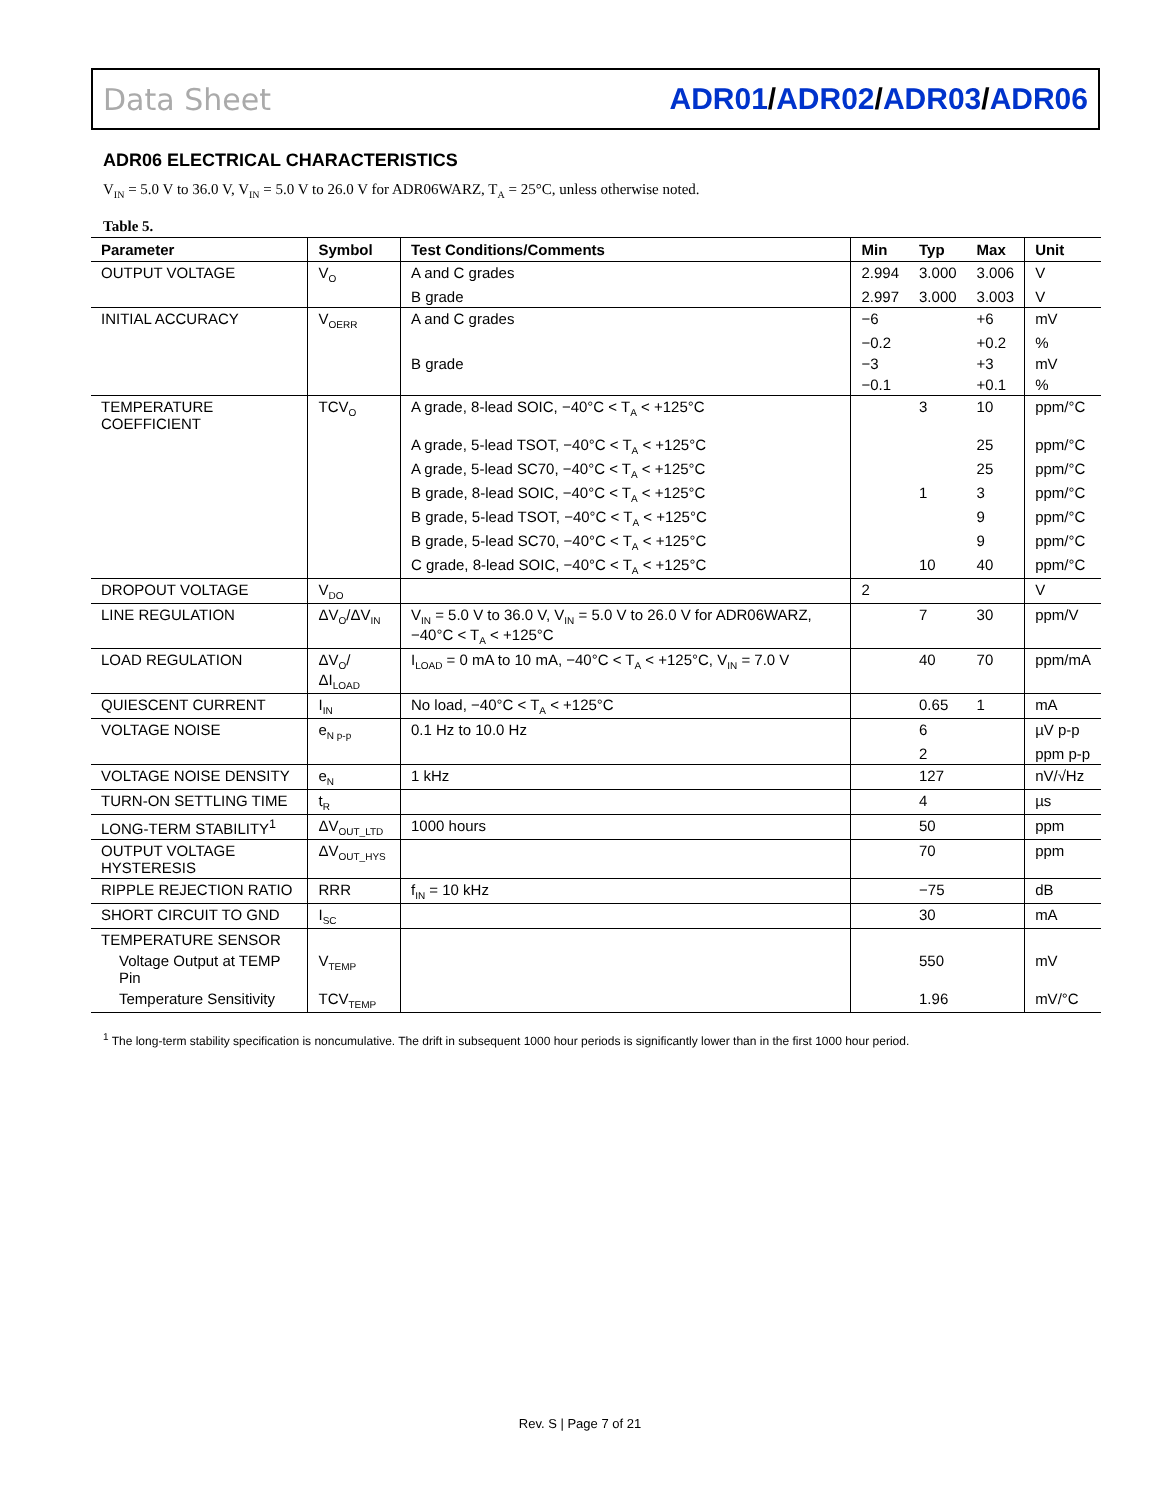Data Sheet ADR01/ADR02/ADR03/ADR06
ADR06 ELECTRICAL CHARACTERISTICS
V<sub>IN</sub> = 5.0 V to 36.0 V, V<sub>IN</sub> = 5.0 V to 26.0 V for ADR06WARZ, T<sub>A</sub> = 25°C, unless otherwise noted.
Table 5.
| Parameter | Symbol | Test Conditions/Comments | Min | Typ | Max | Unit |
| --- | --- | --- | --- | --- | --- | --- |
| OUTPUT VOLTAGE | V<sub>O</sub> | A and C grades | 2.994 | 3.000 | 3.006 | V |
| | | B grade | 2.997 | 3.000 | 3.003 | V |
| INITIAL ACCURACY | V<sub>OERR</sub> | A and C grades | −6 | | +6 | mV |
| | | | −0.2 | | +0.2 | % |
| | | B grade | −3 | | +3 | mV |
| | | | −0.1 | | +0.1 | % |
| TEMPERATURE COEFFICIENT | TCV<sub>O</sub> | A grade, 8-lead SOIC, −40°C < T<sub>A</sub> < +125°C | | 3 | 10 | ppm/°C |
| | | A grade, 5-lead TSOT, −40°C < T<sub>A</sub> < +125°C | | | 25 | ppm/°C |
| | | A grade, 5-lead SC70, −40°C < T<sub>A</sub> < +125°C | | | 25 | ppm/°C |
| | | B grade, 8-lead SOIC, −40°C < T<sub>A</sub> < +125°C | | 1 | 3 | ppm/°C |
| | | B grade, 5-lead TSOT, −40°C < T<sub>A</sub> < +125°C | | | 9 | ppm/°C |
| | | B grade, 5-lead SC70, −40°C < T<sub>A</sub> < +125°C | | | 9 | ppm/°C |
| | | C grade, 8-lead SOIC, −40°C < T<sub>A</sub> < +125°C | | 10 | 40 | ppm/°C |
| DROPOUT VOLTAGE | V<sub>DO</sub> | | 2 | | | V |
| LINE REGULATION | ΔV<sub>O</sub>/ΔV<sub>IN</sub> | V<sub>IN</sub> = 5.0 V to 36.0 V, V<sub>IN</sub> = 5.0 V to 26.0 V for ADR06WARZ, −40°C < T<sub>A</sub> < +125°C | | 7 | 30 | ppm/V |
| LOAD REGULATION | ΔV<sub>O</sub>/ΔI<sub>LOAD</sub> | I<sub>LOAD</sub> = 0 mA to 10 mA, −40°C < T<sub>A</sub> < +125°C, V<sub>IN</sub> = 7.0 V | | 40 | 70 | ppm/mA |
| QUIESCENT CURRENT | I<sub>IN</sub> | No load, −40°C < T<sub>A</sub> < +125°C | | 0.65 | 1 | mA |
| VOLTAGE NOISE | e<sub>N p-p</sub> | 0.1 Hz to 10.0 Hz | | 6 | | µV p-p |
| | | | | 2 | | ppm p-p |
| VOLTAGE NOISE DENSITY | e<sub>N</sub> | 1 kHz | | 127 | | nV/√Hz |
| TURN-ON SETTLING TIME | t<sub>R</sub> | | | 4 | | µs |
| LONG-TERM STABILITY<sup>1</sup> | ΔV<sub>OUT_LTD</sub> | 1000 hours | | 50 | | ppm |
| OUTPUT VOLTAGE HYSTERESIS | ΔV<sub>OUT_HYS</sub> | | | 70 | | ppm |
| RIPPLE REJECTION RATIO | RRR | f<sub>IN</sub> = 10 kHz | | −75 | | dB |
| SHORT CIRCUIT TO GND | I<sub>SC</sub> | | | 30 | | mA |
| TEMPERATURE SENSOR | | | | | | |
| Voltage Output at TEMP Pin | V<sub>TEMP</sub> | | | 550 | | mV |
| Temperature Sensitivity | TCV<sub>TEMP</sub> | | | 1.96 | | mV/°C |
<sup>1</sup> The long-term stability specification is noncumulative. The drift in subsequent 1000 hour periods is significantly lower than in the first 1000 hour period.
Rev. S | Page 7 of 21